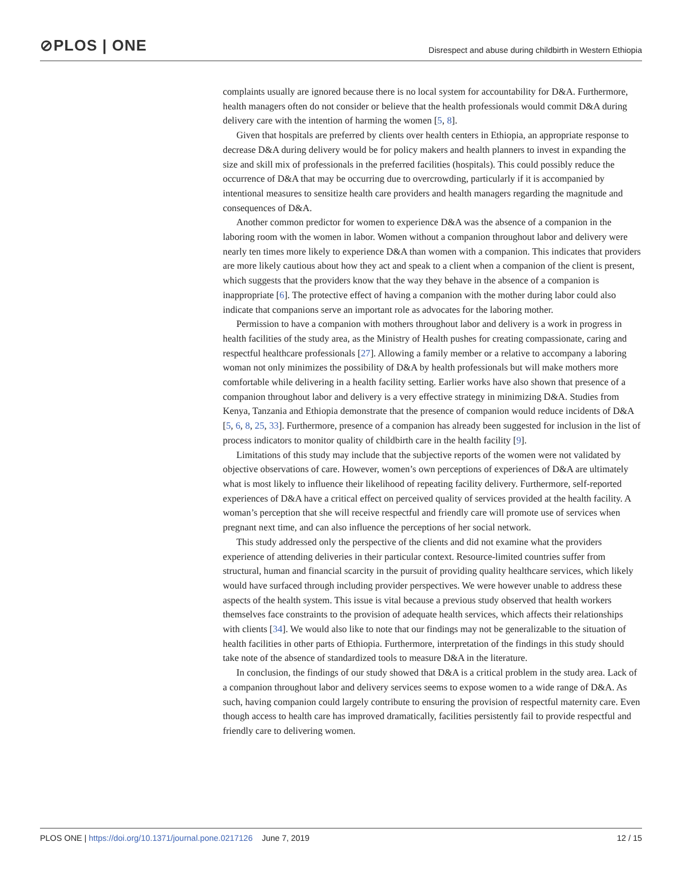⊘PLOS | ONE
Disrespect and abuse during childbirth in Western Ethiopia
complaints usually are ignored because there is no local system for accountability for D&A. Furthermore, health managers often do not consider or believe that the health professionals would commit D&A during delivery care with the intention of harming the women [5, 8].
Given that hospitals are preferred by clients over health centers in Ethiopia, an appropriate response to decrease D&A during delivery would be for policy makers and health planners to invest in expanding the size and skill mix of professionals in the preferred facilities (hospitals). This could possibly reduce the occurrence of D&A that may be occurring due to overcrowding, particularly if it is accompanied by intentional measures to sensitize health care providers and health managers regarding the magnitude and consequences of D&A.
Another common predictor for women to experience D&A was the absence of a companion in the laboring room with the women in labor. Women without a companion throughout labor and delivery were nearly ten times more likely to experience D&A than women with a companion. This indicates that providers are more likely cautious about how they act and speak to a client when a companion of the client is present, which suggests that the providers know that the way they behave in the absence of a companion is inappropriate [6]. The protective effect of having a companion with the mother during labor could also indicate that companions serve an important role as advocates for the laboring mother.
Permission to have a companion with mothers throughout labor and delivery is a work in progress in health facilities of the study area, as the Ministry of Health pushes for creating compassionate, caring and respectful healthcare professionals [27]. Allowing a family member or a relative to accompany a laboring woman not only minimizes the possibility of D&A by health professionals but will make mothers more comfortable while delivering in a health facility setting. Earlier works have also shown that presence of a companion throughout labor and delivery is a very effective strategy in minimizing D&A. Studies from Kenya, Tanzania and Ethiopia demonstrate that the presence of companion would reduce incidents of D&A [5, 6, 8, 25, 33]. Furthermore, presence of a companion has already been suggested for inclusion in the list of process indicators to monitor quality of childbirth care in the health facility [9].
Limitations of this study may include that the subjective reports of the women were not validated by objective observations of care. However, women’s own perceptions of experiences of D&A are ultimately what is most likely to influence their likelihood of repeating facility delivery. Furthermore, self-reported experiences of D&A have a critical effect on perceived quality of services provided at the health facility. A woman’s perception that she will receive respectful and friendly care will promote use of services when pregnant next time, and can also influence the perceptions of her social network.
This study addressed only the perspective of the clients and did not examine what the providers experience of attending deliveries in their particular context. Resource-limited countries suffer from structural, human and financial scarcity in the pursuit of providing quality healthcare services, which likely would have surfaced through including provider perspectives. We were however unable to address these aspects of the health system. This issue is vital because a previous study observed that health workers themselves face constraints to the provision of adequate health services, which affects their relationships with clients [34]. We would also like to note that our findings may not be generalizable to the situation of health facilities in other parts of Ethiopia. Furthermore, interpretation of the findings in this study should take note of the absence of standardized tools to measure D&A in the literature.
In conclusion, the findings of our study showed that D&A is a critical problem in the study area. Lack of a companion throughout labor and delivery services seems to expose women to a wide range of D&A. As such, having companion could largely contribute to ensuring the provision of respectful maternity care. Even though access to health care has improved dramatically, facilities persistently fail to provide respectful and friendly care to delivering women.
PLOS ONE | https://doi.org/10.1371/journal.pone.0217126 June 7, 2019
12 / 15